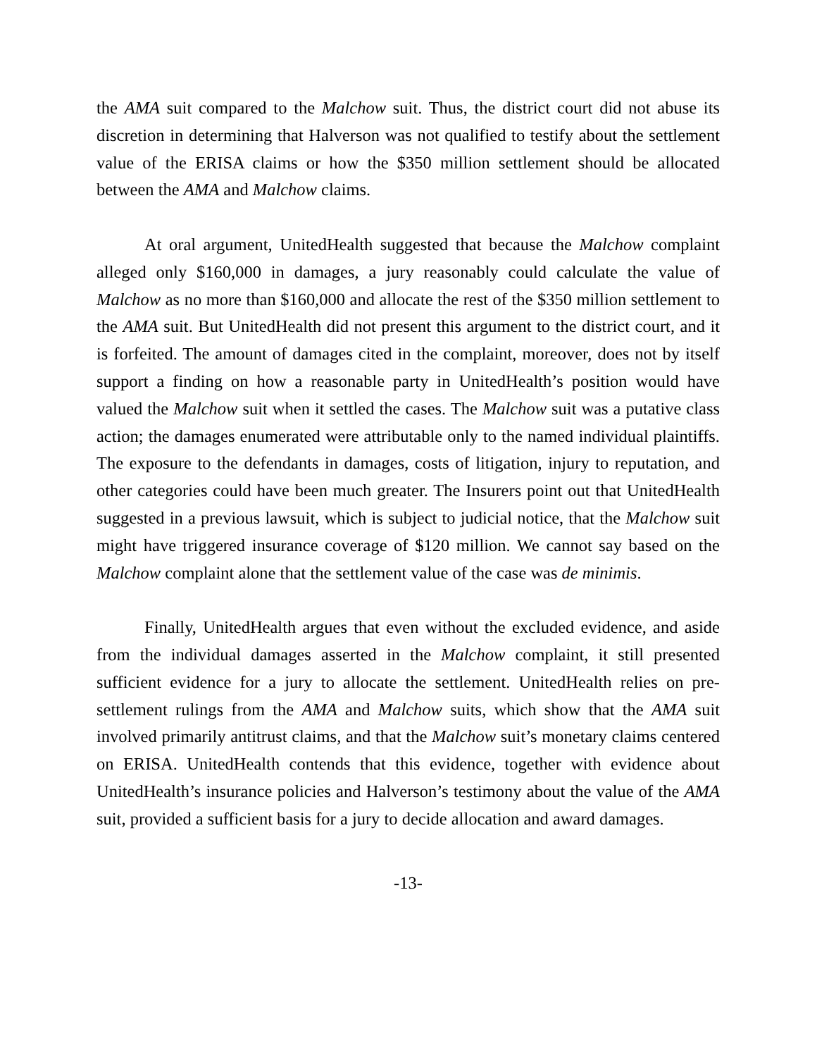the AMA suit compared to the Malchow suit. Thus, the district court did not abuse its discretion in determining that Halverson was not qualified to testify about the settlement value of the ERISA claims or how the $350 million settlement should be allocated between the AMA and Malchow claims.
At oral argument, UnitedHealth suggested that because the Malchow complaint alleged only $160,000 in damages, a jury reasonably could calculate the value of Malchow as no more than $160,000 and allocate the rest of the $350 million settlement to the AMA suit. But UnitedHealth did not present this argument to the district court, and it is forfeited. The amount of damages cited in the complaint, moreover, does not by itself support a finding on how a reasonable party in UnitedHealth’s position would have valued the Malchow suit when it settled the cases. The Malchow suit was a putative class action; the damages enumerated were attributable only to the named individual plaintiffs. The exposure to the defendants in damages, costs of litigation, injury to reputation, and other categories could have been much greater. The Insurers point out that UnitedHealth suggested in a previous lawsuit, which is subject to judicial notice, that the Malchow suit might have triggered insurance coverage of $120 million. We cannot say based on the Malchow complaint alone that the settlement value of the case was de minimis.
Finally, UnitedHealth argues that even without the excluded evidence, and aside from the individual damages asserted in the Malchow complaint, it still presented sufficient evidence for a jury to allocate the settlement. UnitedHealth relies on pre-settlement rulings from the AMA and Malchow suits, which show that the AMA suit involved primarily antitrust claims, and that the Malchow suit’s monetary claims centered on ERISA. UnitedHealth contends that this evidence, together with evidence about UnitedHealth’s insurance policies and Halverson’s testimony about the value of the AMA suit, provided a sufficient basis for a jury to decide allocation and award damages.
-13-